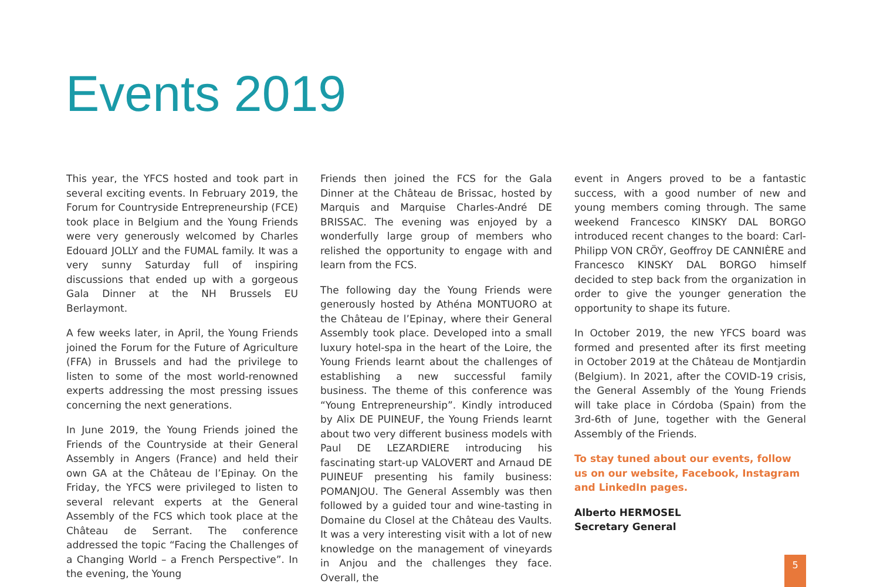Events 2019
This year, the YFCS hosted and took part in several exciting events. In February 2019, the Forum for Countryside Entrepreneurship (FCE) took place in Belgium and the Young Friends were very generously welcomed by Charles Edouard JOLLY and the FUMAL family. It was a very sunny Saturday full of inspiring discussions that ended up with a gorgeous Gala Dinner at the NH Brussels EU Berlaymont.
A few weeks later, in April, the Young Friends joined the Forum for the Future of Agriculture (FFA) in Brussels and had the privilege to listen to some of the most world-renowned experts addressing the most pressing issues concerning the next generations.
In June 2019, the Young Friends joined the Friends of the Countryside at their General Assembly in Angers (France) and held their own GA at the Château de l’Epinay. On the Friday, the YFCS were privileged to listen to several relevant experts at the General Assembly of the FCS which took place at the Château de Serrant. The conference addressed the topic “Facing the Challenges of a Changing World – a French Perspective”. In the evening, the Young
Friends then joined the FCS for the Gala Dinner at the Château de Brissac, hosted by Marquis and Marquise Charles-André DE BRISSAC. The evening was enjoyed by a wonderfully large group of members who relished the opportunity to engage with and learn from the FCS.
The following day the Young Friends were generously hosted by Athéna MONTUORO at the Château de l’Epinay, where their General Assembly took place. Developed into a small luxury hotel-spa in the heart of the Loire, the Young Friends learnt about the challenges of establishing a new successful family business. The theme of this conference was “Young Entrepreneurship”. Kindly introduced by Alix DE PUINEUF, the Young Friends learnt about two very different business models with Paul DE LEZARDIERE introducing his fascinating start-up VALOVERT and Arnaud DE PUINEUF presenting his family business: POMANJOU. The General Assembly was then followed by a guided tour and wine-tasting in Domaine du Closel at the Château des Vaults. It was a very interesting visit with a lot of new knowledge on the management of vineyards in Anjou and the challenges they face. Overall, the
event in Angers proved to be a fantastic success, with a good number of new and young members coming through. The same weekend Francesco KINSKY DAL BORGO introduced recent changes to the board: Carl-Philipp VON CRÖY, Geoffroy DE CANNIÈRE and Francesco KINSKY DAL BORGO himself decided to step back from the organization in order to give the younger generation the opportunity to shape its future.
In October 2019, the new YFCS board was formed and presented after its first meeting in October 2019 at the Château de Montjardin (Belgium). In 2021, after the COVID-19 crisis, the General Assembly of the Young Friends will take place in Córdoba (Spain) from the 3rd-6th of June, together with the General Assembly of the Friends.
To stay tuned about our events, follow us on our website, Facebook, Instagram and LinkedIn pages.
Alberto HERMOSEL
Secretary General
5